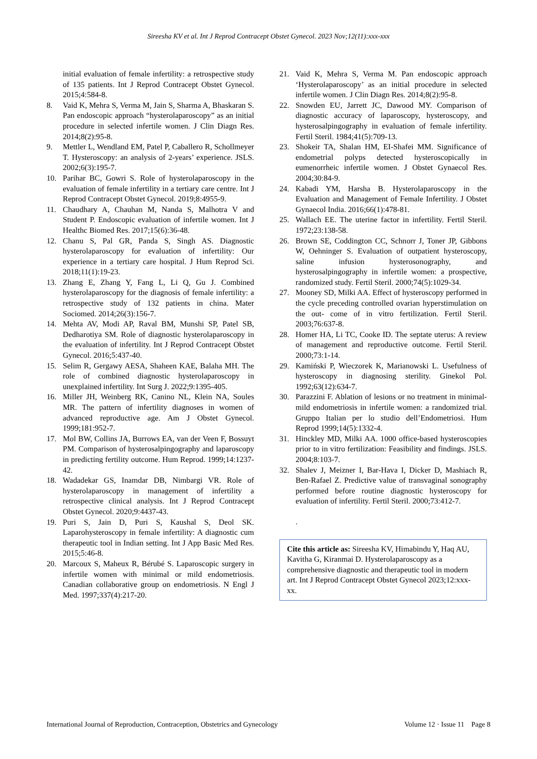Sireesha KV et al. Int J Reprod Contracept Obstet Gynecol. 2023 Nov;12(11):xxx-xxx
initial evaluation of female infertility: a retrospective study of 135 patients. Int J Reprod Contracept Obstet Gynecol. 2015;4:584-8.
8. Vaid K, Mehra S, Verma M, Jain S, Sharma A, Bhaskaran S. Pan endoscopic approach “hysterolaparoscopy” as an initial procedure in selected infertile women. J Clin Diagn Res. 2014;8(2):95-8.
9. Mettler L, Wendland EM, Patel P, Caballero R, Schollmeyer T. Hysteroscopy: an analysis of 2-years’ experience. JSLS. 2002;6(3):195-7.
10. Parihar BC, Gowri S. Role of hysterolaparoscopy in the evaluation of female infertility in a tertiary care centre. Int J Reprod Contracept Obstet Gynecol. 2019;8:4955-9.
11. Chaudhary A, Chauhan M, Nanda S, Malhotra V and Student P. Endoscopic evaluation of infertile women. Int J Healthc Biomed Res. 2017;15(6):36-48.
12. Chanu S, Pal GR, Panda S, Singh AS. Diagnostic hysterolaparoscopy for evaluation of infertility: Our experience in a tertiary care hospital. J Hum Reprod Sci. 2018;11(1):19-23.
13. Zhang E, Zhang Y, Fang L, Li Q, Gu J. Combined hysterolaparoscopy for the diagnosis of female infertility: a retrospective study of 132 patients in china. Mater Sociomed. 2014;26(3):156-7.
14. Mehta AV, Modi AP, Raval BM, Munshi SP, Patel SB, Dedharotiya SM. Role of diagnostic hysterolaparoscopy in the evaluation of infertility. Int J Reprod Contracept Obstet Gynecol. 2016;5:437-40.
15. Selim R, Gergawy AESA, Shaheen KAE, Balaha MH. The role of combined diagnostic hysterolaparoscopy in unexplained infertility. Int Surg J. 2022;9:1395-405.
16. Miller JH, Weinberg RK, Canino NL, Klein NA, Soules MR. The pattern of infertility diagnoses in women of advanced reproductive age. Am J Obstet Gynecol. 1999;181:952-7.
17. Mol BW, Collins JA, Burrows EA, van der Veen F, Bossuyt PM. Comparison of hysterosalpingography and laparoscopy in predicting fertility outcome. Hum Reprod. 1999;14:1237-42.
18. Wadadekar GS, Inamdar DB, Nimbargi VR. Role of hysterolaparoscopy in management of infertility a retrospective clinical analysis. Int J Reprod Contracept Obstet Gynecol. 2020;9:4437-43.
19. Puri S, Jain D, Puri S, Kaushal S, Deol SK. Laparohysteroscopy in female infertility: A diagnostic cum therapeutic tool in Indian setting. Int J App Basic Med Res. 2015;5:46-8.
20. Marcoux S, Maheux R, Bérubé S. Laparoscopic surgery in infertile women with minimal or mild endometriosis. Canadian collaborative group on endometriosis. N Engl J Med. 1997;337(4):217-20.
21. Vaid K, Mehra S, Verma M. Pan endoscopic approach ‘Hysterolaparoscopy’ as an initial procedure in selected infertile women. J Clin Diagn Res. 2014;8(2):95-8.
22. Snowden EU, Jarrett JC, Dawood MY. Comparison of diagnostic accuracy of laparoscopy, hysteroscopy, and hysterosalpingography in evaluation of female infertility. Fertil Steril. 1984;41(5):709-13.
23. Shokeir TA, Shalan HM, EI-Shafei MM. Significance of endometrial polyps detected hysteroscopically in eumenorrheic infertile women. J Obstet Gynaecol Res. 2004;30:84-9.
24. Kabadi YM, Harsha B. Hysterolaparoscopy in the Evaluation and Management of Female Infertility. J Obstet Gynaecol India. 2016;66(1):478-81.
25. Wallach EE. The uterine factor in infertility. Fertil Steril. 1972;23:138-58.
26. Brown SE, Coddington CC, Schnorr J, Toner JP, Gibbons W, Oehninger S. Evaluation of outpatient hysteroscopy, saline infusion hysterosonography, and hysterosalpingography in infertile women: a prospective, randomized study. Fertil Steril. 2000;74(5):1029-34.
27. Mooney SD, Milki AA. Effect of hysteroscopy performed in the cycle preceding controlled ovarian hyperstimulation on the out- come of in vitro fertilization. Fertil Steril. 2003;76:637-8.
28. Homer HA, Li TC, Cooke ID. The septate uterus: A review of management and reproductive outcome. Fertil Steril. 2000;73:1-14.
29. Kamiński P, Wieczorek K, Marianowski L. Usefulness of hysteroscopy in diagnosing sterility. Ginekol Pol. 1992;63(12):634-7.
30. Parazzini F. Ablation of lesions or no treatment in minimal-mild endometriosis in infertile women: a randomized trial. Gruppo Italian per lo studio dell’Endometriosi. Hum Reprod 1999;14(5):1332-4.
31. Hinckley MD, Milki AA. 1000 office-based hysteroscopies prior to in vitro fertilization: Feasibility and findings. JSLS. 2004;8:103-7.
32. Shalev J, Meizner I, Bar-Hava I, Dicker D, Mashiach R, Ben-Rafael Z. Predictive value of transvaginal sonography performed before routine diagnostic hysteroscopy for evaluation of infertility. Fertil Steril. 2000;73:412-7.
.
Cite this article as: Sireesha KV, Himabindu Y, Haq AU, Kavitha G, Kiranmai D. Hysterolaparoscopy as a comprehensive diagnostic and therapeutic tool in modern art. Int J Reprod Contracept Obstet Gynecol 2023;12:xxx-xx.
International Journal of Reproduction, Contraception, Obstetrics and Gynecology Volume 12 · Issue 11 Page 8